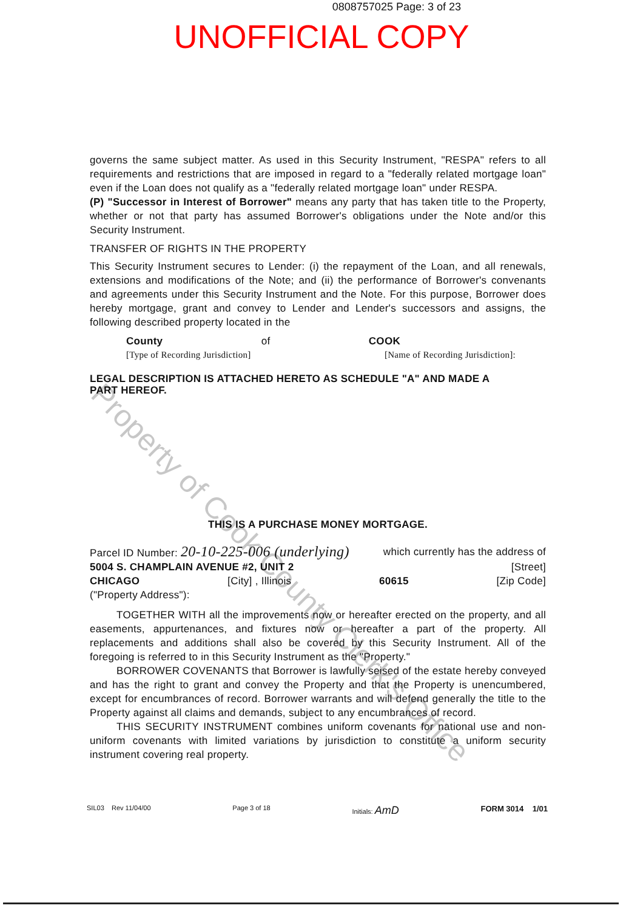0808757025 Page: 3 of 23
UNOFFICIAL COPY
governs the same subject matter. As used in this Security Instrument, "RESPA" refers to all requirements and restrictions that are imposed in regard to a "federally related mortgage loan" even if the Loan does not qualify as a "federally related mortgage loan" under RESPA.
(P) "Successor in Interest of Borrower" means any party that has taken title to the Property, whether or not that party has assumed Borrower's obligations under the Note and/or this Security Instrument.
TRANSFER OF RIGHTS IN THE PROPERTY
This Security Instrument secures to Lender: (i) the repayment of the Loan, and all renewals, extensions and modifications of the Note; and (ii) the performance of Borrower's convenants and agreements under this Security Instrument and the Note. For this purpose, Borrower does hereby mortgage, grant and convey to Lender and Lender's successors and assigns, the following described property located in the
County of COOK
[Type of Recording Jurisdiction] [Name of Recording Jurisdiction]:
LEGAL DESCRIPTION IS ATTACHED HERETO AS SCHEDULE "A" AND MADE A
PART HEREOF.
THIS IS A PURCHASE MONEY MORTGAGE.
Parcel ID Number: 20-10-225-006 (underlying) which currently has the address of
5004 S. CHAMPLAIN AVENUE #2, UNIT 2 [Street]
CHICAGO [City] , Illinois 60615 [Zip Code]
("Property Address"):
TOGETHER WITH all the improvements now or hereafter erected on the property, and all easements, appurtenances, and fixtures now or hereafter a part of the property. All replacements and additions shall also be covered by this Security Instrument. All of the foregoing is referred to in this Security Instrument as the "Property."
BORROWER COVENANTS that Borrower is lawfully seised of the estate hereby conveyed and has the right to grant and convey the Property and that the Property is unencumbered, except for encumbrances of record. Borrower warrants and will defend generally the title to the Property against all claims and demands, subject to any encumbrances of record.
THIS SECURITY INSTRUMENT combines uniform covenants for national use and non-uniform covenants with limited variations by jurisdiction to constitute a uniform security instrument covering real property.
SIL03 Rev 11/04/00 Page 3 of 18 Initials: AmD FORM 3014 1/01
Property of Cook County Clerk's Office